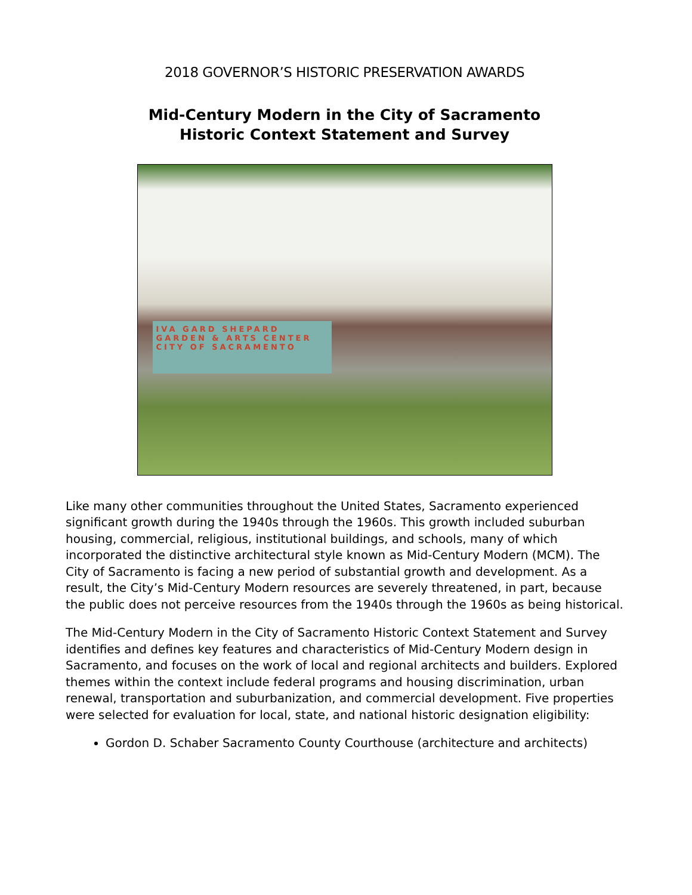2018 GOVERNOR’S HISTORIC PRESERVATION AWARDS
Mid-Century Modern in the City of Sacramento
Historic Context Statement and Survey
IVA GARD SHEPARD
GARDEN & ARTS CENTER
CITY OF SACRAMENTO
Like many other communities throughout the United States, Sacramento experienced significant growth during the 1940s through the 1960s. This growth included suburban housing, commercial, religious, institutional buildings, and schools, many of which incorporated the distinctive architectural style known as Mid-Century Modern (MCM). The City of Sacramento is facing a new period of substantial growth and development. As a result, the City’s Mid-Century Modern resources are severely threatened, in part, because the public does not perceive resources from the 1940s through the 1960s as being historical.
The Mid-Century Modern in the City of Sacramento Historic Context Statement and Survey identifies and defines key features and characteristics of Mid-Century Modern design in Sacramento, and focuses on the work of local and regional architects and builders. Explored themes within the context include federal programs and housing discrimination, urban renewal, transportation and suburbanization, and commercial development. Five properties were selected for evaluation for local, state, and national historic designation eligibility:
Gordon D. Schaber Sacramento County Courthouse (architecture and architects)